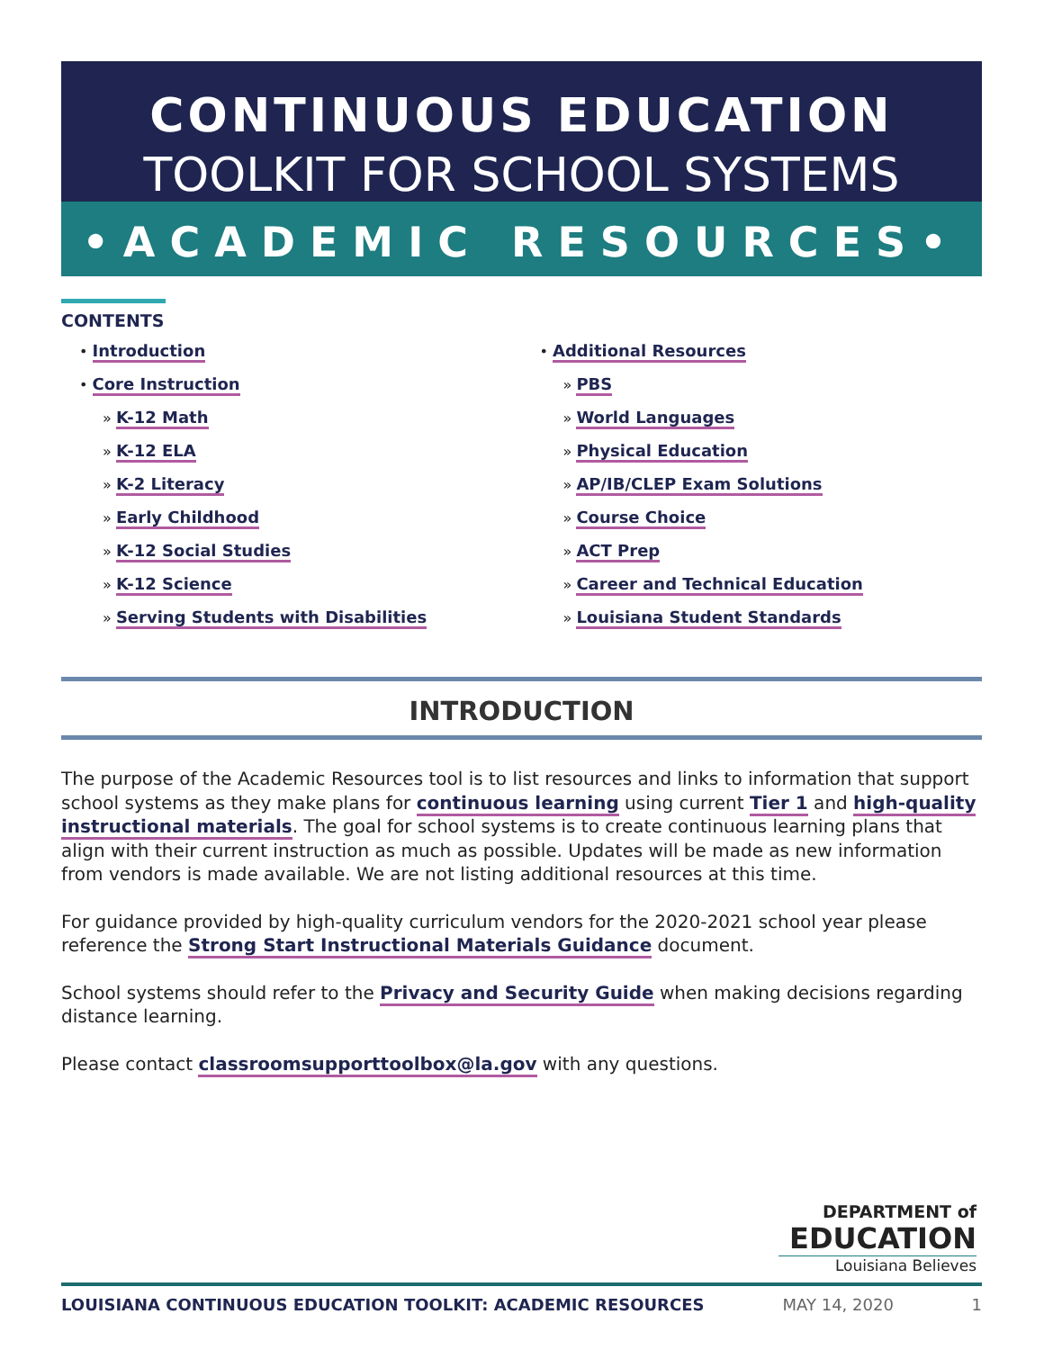CONTINUOUS EDUCATION
TOOLKIT FOR SCHOOL SYSTEMS
•ACADEMIC RESOURCES•
CONTENTS
• Introduction
• Core Instruction
» K-12 Math
» K-12 ELA
» K-2 Literacy
» Early Childhood
» K-12 Social Studies
» K-12 Science
» Serving Students with Disabilities
• Additional Resources
» PBS
» World Languages
» Physical Education
» AP/IB/CLEP Exam Solutions
» Course Choice
» ACT Prep
» Career and Technical Education
» Louisiana Student Standards
INTRODUCTION
The purpose of the Academic Resources tool is to list resources and links to information that support school systems as they make plans for continuous learning using current Tier 1 and high-quality instructional materials. The goal for school systems is to create continuous learning plans that align with their current instruction as much as possible. Updates will be made as new information from vendors is made available. We are not listing additional resources at this time.
For guidance provided by high-quality curriculum vendors for the 2020-2021 school year please reference the Strong Start Instructional Materials Guidance document.
School systems should refer to the Privacy and Security Guide when making decisions regarding distance learning.
Please contact classroomsupporttoolbox@la.gov with any questions.
DEPARTMENT of
EDUCATION
Louisiana Believes
LOUISIANA CONTINUOUS EDUCATION TOOLKIT: ACADEMIC RESOURCES MAY 14, 2020 1